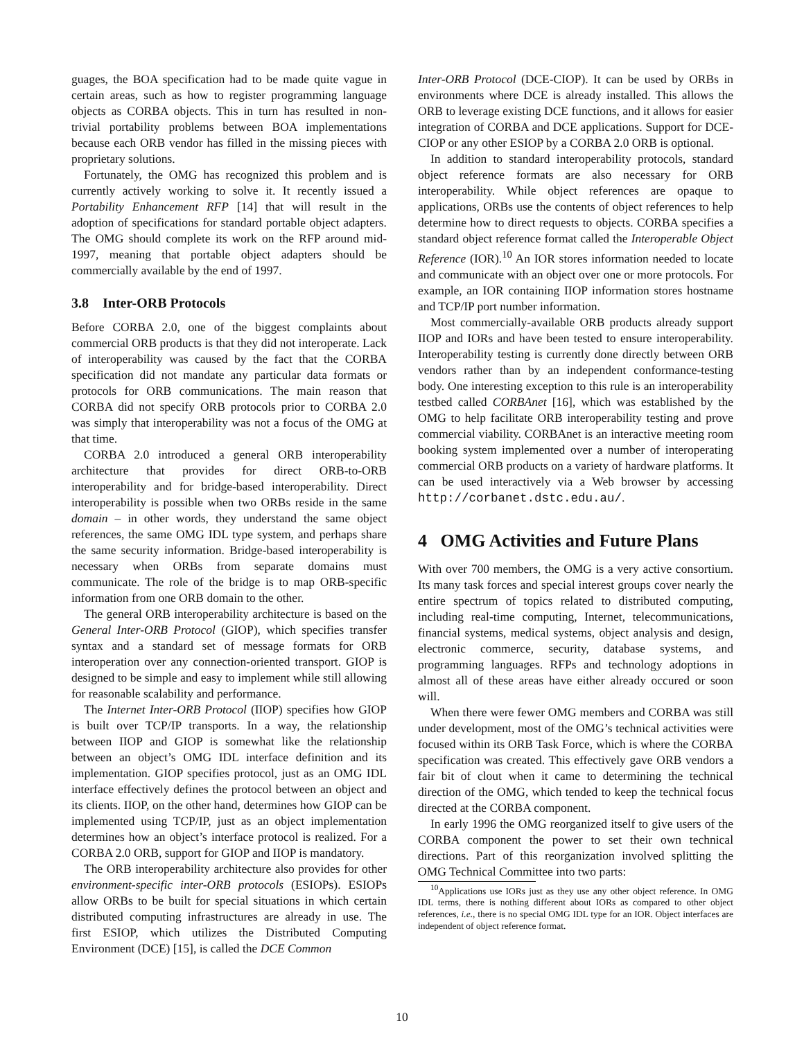guages, the BOA specification had to be made quite vague in certain areas, such as how to register programming language objects as CORBA objects. This in turn has resulted in non-trivial portability problems between BOA implementations because each ORB vendor has filled in the missing pieces with proprietary solutions.
Fortunately, the OMG has recognized this problem and is currently actively working to solve it. It recently issued a Portability Enhancement RFP [14] that will result in the adoption of specifications for standard portable object adapters. The OMG should complete its work on the RFP around mid-1997, meaning that portable object adapters should be commercially available by the end of 1997.
3.8 Inter-ORB Protocols
Before CORBA 2.0, one of the biggest complaints about commercial ORB products is that they did not interoperate. Lack of interoperability was caused by the fact that the CORBA specification did not mandate any particular data formats or protocols for ORB communications. The main reason that CORBA did not specify ORB protocols prior to CORBA 2.0 was simply that interoperability was not a focus of the OMG at that time.
CORBA 2.0 introduced a general ORB interoperability architecture that provides for direct ORB-to-ORB interoperability and for bridge-based interoperability. Direct interoperability is possible when two ORBs reside in the same domain – in other words, they understand the same object references, the same OMG IDL type system, and perhaps share the same security information. Bridge-based interoperability is necessary when ORBs from separate domains must communicate. The role of the bridge is to map ORB-specific information from one ORB domain to the other.
The general ORB interoperability architecture is based on the General Inter-ORB Protocol (GIOP), which specifies transfer syntax and a standard set of message formats for ORB interoperation over any connection-oriented transport. GIOP is designed to be simple and easy to implement while still allowing for reasonable scalability and performance.
The Internet Inter-ORB Protocol (IIOP) specifies how GIOP is built over TCP/IP transports. In a way, the relationship between IIOP and GIOP is somewhat like the relationship between an object’s OMG IDL interface definition and its implementation. GIOP specifies protocol, just as an OMG IDL interface effectively defines the protocol between an object and its clients. IIOP, on the other hand, determines how GIOP can be implemented using TCP/IP, just as an object implementation determines how an object’s interface protocol is realized. For a CORBA 2.0 ORB, support for GIOP and IIOP is mandatory.
The ORB interoperability architecture also provides for other environment-specific inter-ORB protocols (ESIOPs). ESIOPs allow ORBs to be built for special situations in which certain distributed computing infrastructures are already in use. The first ESIOP, which utilizes the Distributed Computing Environment (DCE) [15], is called the DCE Common
Inter-ORB Protocol (DCE-CIOP). It can be used by ORBs in environments where DCE is already installed. This allows the ORB to leverage existing DCE functions, and it allows for easier integration of CORBA and DCE applications. Support for DCE-CIOP or any other ESIOP by a CORBA 2.0 ORB is optional.
In addition to standard interoperability protocols, standard object reference formats are also necessary for ORB interoperability. While object references are opaque to applications, ORBs use the contents of object references to help determine how to direct requests to objects. CORBA specifies a standard object reference format called the Interoperable Object Reference (IOR).<sup>10</sup> An IOR stores information needed to locate and communicate with an object over one or more protocols. For example, an IOR containing IIOP information stores hostname and TCP/IP port number information.
Most commercially-available ORB products already support IIOP and IORs and have been tested to ensure interoperability. Interoperability testing is currently done directly between ORB vendors rather than by an independent conformance-testing body. One interesting exception to this rule is an interoperability testbed called CORBAnet [16], which was established by the OMG to help facilitate ORB interoperability testing and prove commercial viability. CORBAnet is an interactive meeting room booking system implemented over a number of interoperating commercial ORB products on a variety of hardware platforms. It can be used interactively via a Web browser by accessing http://corbanet.dstc.edu.au/.
4 OMG Activities and Future Plans
With over 700 members, the OMG is a very active consortium. Its many task forces and special interest groups cover nearly the entire spectrum of topics related to distributed computing, including real-time computing, Internet, telecommunications, financial systems, medical systems, object analysis and design, electronic commerce, security, database systems, and programming languages. RFPs and technology adoptions in almost all of these areas have either already occured or soon will.
When there were fewer OMG members and CORBA was still under development, most of the OMG’s technical activities were focused within its ORB Task Force, which is where the CORBA specification was created. This effectively gave ORB vendors a fair bit of clout when it came to determining the technical direction of the OMG, which tended to keep the technical focus directed at the CORBA component.
In early 1996 the OMG reorganized itself to give users of the CORBA component the power to set their own technical directions. Part of this reorganization involved splitting the OMG Technical Committee into two parts:
<sup>10</sup> Applications use IORs just as they use any other object reference. In OMG IDL terms, there is nothing different about IORs as compared to other object references, i.e., there is no special OMG IDL type for an IOR. Object interfaces are independent of object reference format.
10